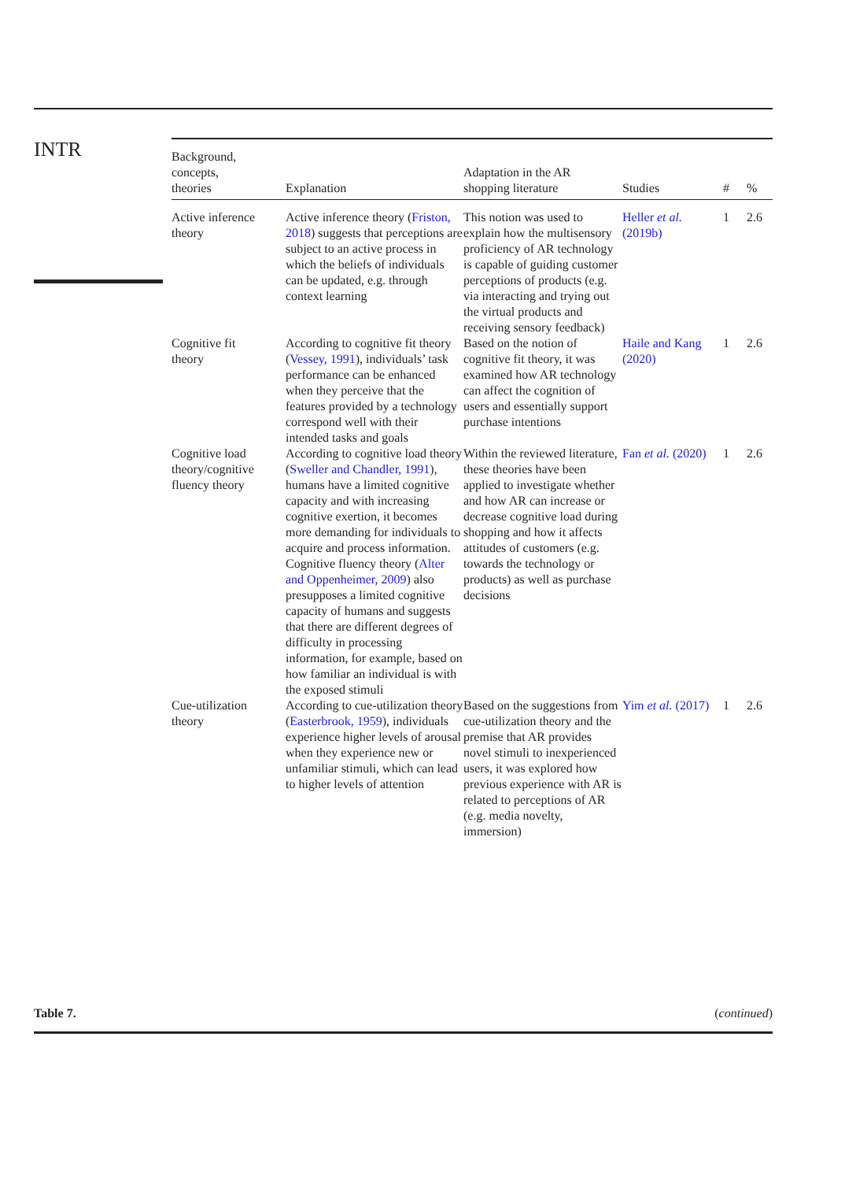INTR
| Background, concepts, theories | Explanation | Adaptation in the AR shopping literature | Studies | # | % |
| --- | --- | --- | --- | --- | --- |
| Active inference theory | Active inference theory ( Friston, 2018 ) suggests that perceptions are subject to an active process in which the beliefs of individuals can be updated, e.g. through context learning | This notion was used to explain how the multisensory proficiency of AR technology is capable of guiding customer perceptions of products (e.g. via interacting and trying out the virtual products and receiving sensory feedback) | Heller et al. (2019b) | 1 | 2.6 |
| Cognitive fit theory | According to cognitive fit theory ( Vessey, 1991 ), individuals’ task performance can be enhanced when they perceive that the features provided by a technology correspond well with their intended tasks and goals | Based on the notion of cognitive fit theory, it was examined how AR technology can affect the cognition of users and essentially support purchase intentions | Haile and Kang (2020) | 1 | 2.6 |
| Cognitive load theory/cognitive fluency theory | According to cognitive load theory ( Sweller and Chandler, 1991 ), humans have a limited cognitive capacity and with increasing cognitive exertion, it becomes more demanding for individuals to acquire and process information. Cognitive fluency theory ( Alter and Oppenheimer, 2009 ) also presupposes a limited cognitive capacity of humans and suggests that there are different degrees of difficulty in processing information, for example, based on how familiar an individual is with the exposed stimuli | Within the reviewed literature, these theories have been applied to investigate whether and how AR can increase or decrease cognitive load during shopping and how it affects attitudes of customers (e.g. towards the technology or products) as well as purchase decisions | Fan et al. (2020) | 1 | 2.6 |
| Cue-utilization theory | According to cue-utilization theory ( Easterbrook, 1959 ), individuals experience higher levels of arousal when they experience new or unfamiliar stimuli, which can lead to higher levels of attention | Based on the suggestions from cue-utilization theory and the premise that AR provides novel stimuli to inexperienced users, it was explored how previous experience with AR is related to perceptions of AR (e.g. media novelty, immersion) | Yim et al. (2017) | 1 | 2.6 |
Table 7. (continued)